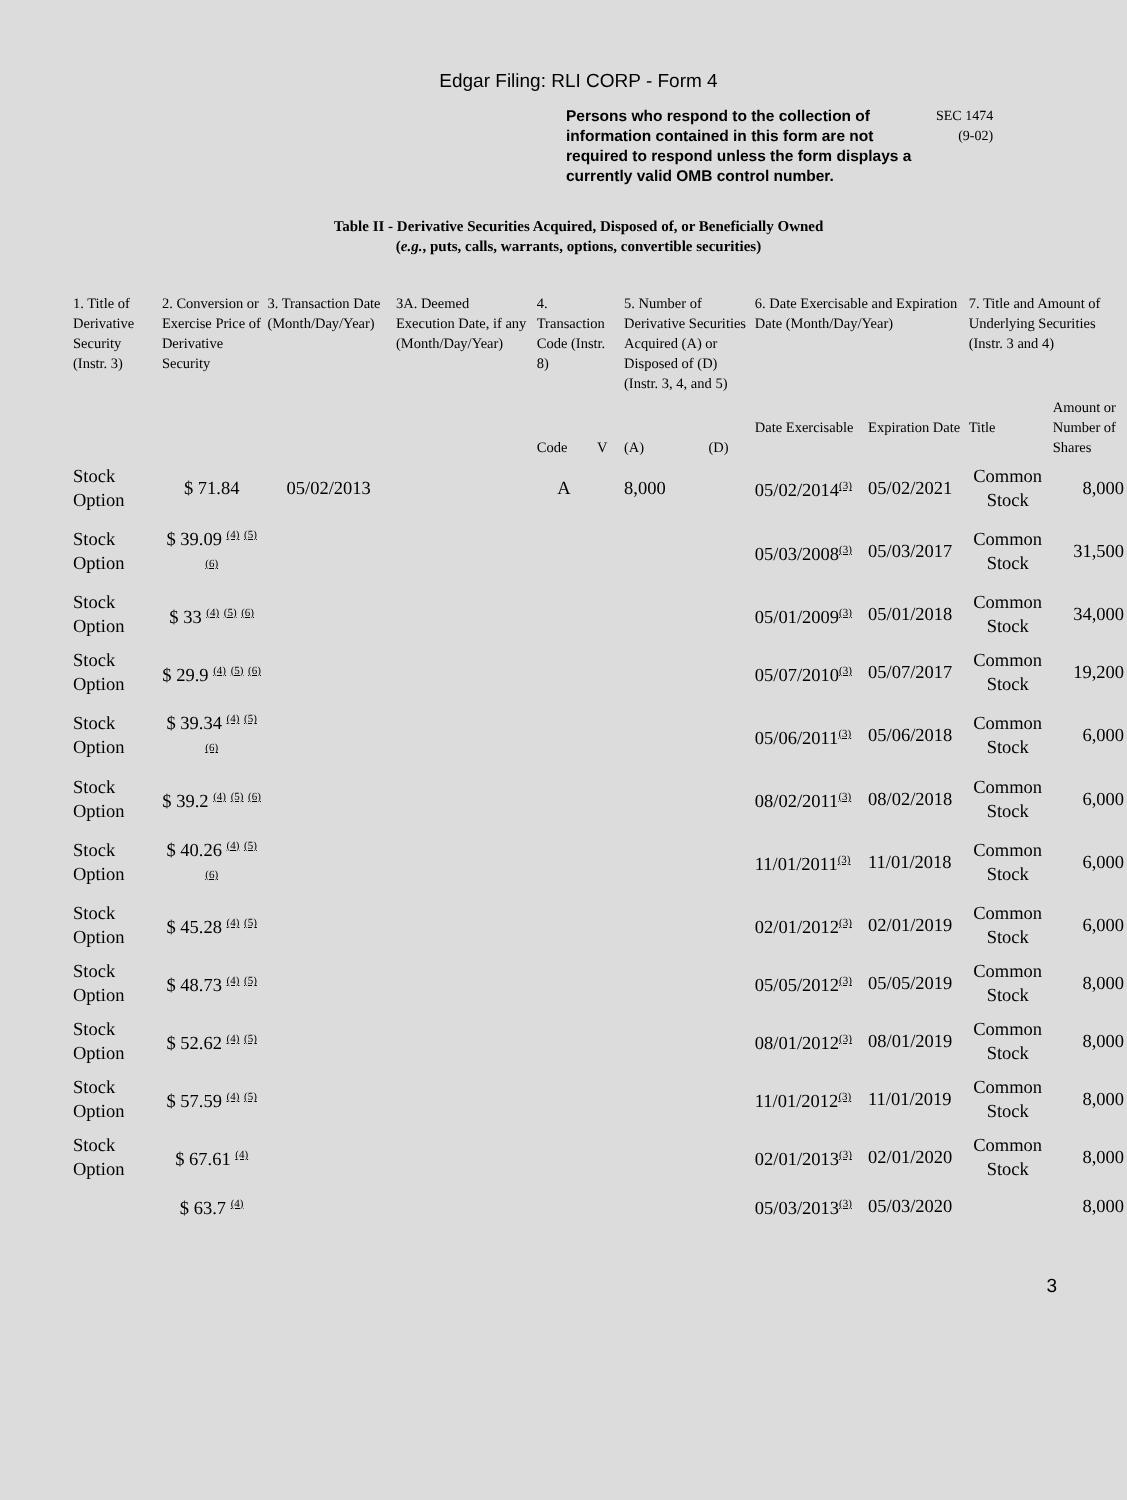Edgar Filing: RLI CORP - Form 4
Persons who respond to the collection of information contained in this form are not required to respond unless the form displays a currently valid OMB control number.
SEC 1474
(9-02)
Table II - Derivative Securities Acquired, Disposed of, or Beneficially Owned
(e.g., puts, calls, warrants, options, convertible securities)
| 1. Title of Derivative Security (Instr. 3) | 2. Conversion or Exercise Price of Derivative Security | 3. Transaction Date (Month/Day/Year) | 3A. Deemed Execution Date, if any (Month/Day/Year) | 4. Transaction Code (Instr. 8) | | 5. Number of Derivative Securities Acquired (A) or Disposed of (D) (Instr. 3, 4, and 5) | | 6. Date Exercisable and Expiration Date (Month/Day/Year) | | 7. Title and Amount of Underlying Securities (Instr. 3 and 4) | |
| --- | --- | --- | --- | --- | --- | --- | --- | --- | --- | --- | --- |
| | | | | Code | V | (A) | (D) | Date Exercisable | Expiration Date | Title | Amount or Number of Shares |
| Stock Option | $ 71.84 | 05/02/2013 | | A | | 8,000 | | 05/02/2014<sup>(3)</sup> | 05/02/2021 | Common Stock | 8,000 |
| Stock Option | $ 39.09 <sup>(4)</sup> <sup>(5)</sup> <sup>(6)</sup> | | | | | | | 05/03/2008<sup>(3)</sup> | 05/03/2017 | Common Stock | 31,500 |
| Stock Option | $ 33 <sup>(4)</sup> <sup>(5)</sup> <sup>(6)</sup> | | | | | | | 05/01/2009<sup>(3)</sup> | 05/01/2018 | Common Stock | 34,000 |
| Stock Option | $ 29.9 <sup>(4)</sup> <sup>(5)</sup> <sup>(6)</sup> | | | | | | | 05/07/2010<sup>(3)</sup> | 05/07/2017 | Common Stock | 19,200 |
| Stock Option | $ 39.34 <sup>(4)</sup> <sup>(5)</sup> <sup>(6)</sup> | | | | | | | 05/06/2011<sup>(3)</sup> | 05/06/2018 | Common Stock | 6,000 |
| Stock Option | $ 39.2 <sup>(4)</sup> <sup>(5)</sup> <sup>(6)</sup> | | | | | | | 08/02/2011<sup>(3)</sup> | 08/02/2018 | Common Stock | 6,000 |
| Stock Option | $ 40.26 <sup>(4)</sup> <sup>(5)</sup> <sup>(6)</sup> | | | | | | | 11/01/2011<sup>(3)</sup> | 11/01/2018 | Common Stock | 6,000 |
| Stock Option | $ 45.28 <sup>(4)</sup> <sup>(5)</sup> | | | | | | | 02/01/2012<sup>(3)</sup> | 02/01/2019 | Common Stock | 6,000 |
| Stock Option | $ 48.73 <sup>(4)</sup> <sup>(5)</sup> | | | | | | | 05/05/2012<sup>(3)</sup> | 05/05/2019 | Common Stock | 8,000 |
| Stock Option | $ 52.62 <sup>(4)</sup> <sup>(5)</sup> | | | | | | | 08/01/2012<sup>(3)</sup> | 08/01/2019 | Common Stock | 8,000 |
| Stock Option | $ 57.59 <sup>(4)</sup> <sup>(5)</sup> | | | | | | | 11/01/2012<sup>(3)</sup> | 11/01/2019 | Common Stock | 8,000 |
| Stock Option | $ 67.61 <sup>(4)</sup> | | | | | | | 02/01/2013<sup>(3)</sup> | 02/01/2020 | Common Stock | 8,000 |
| | $ 63.7 <sup>(4)</sup> | | | | | | | 05/03/2013<sup>(3)</sup> | 05/03/2020 | | 8,000 |
3